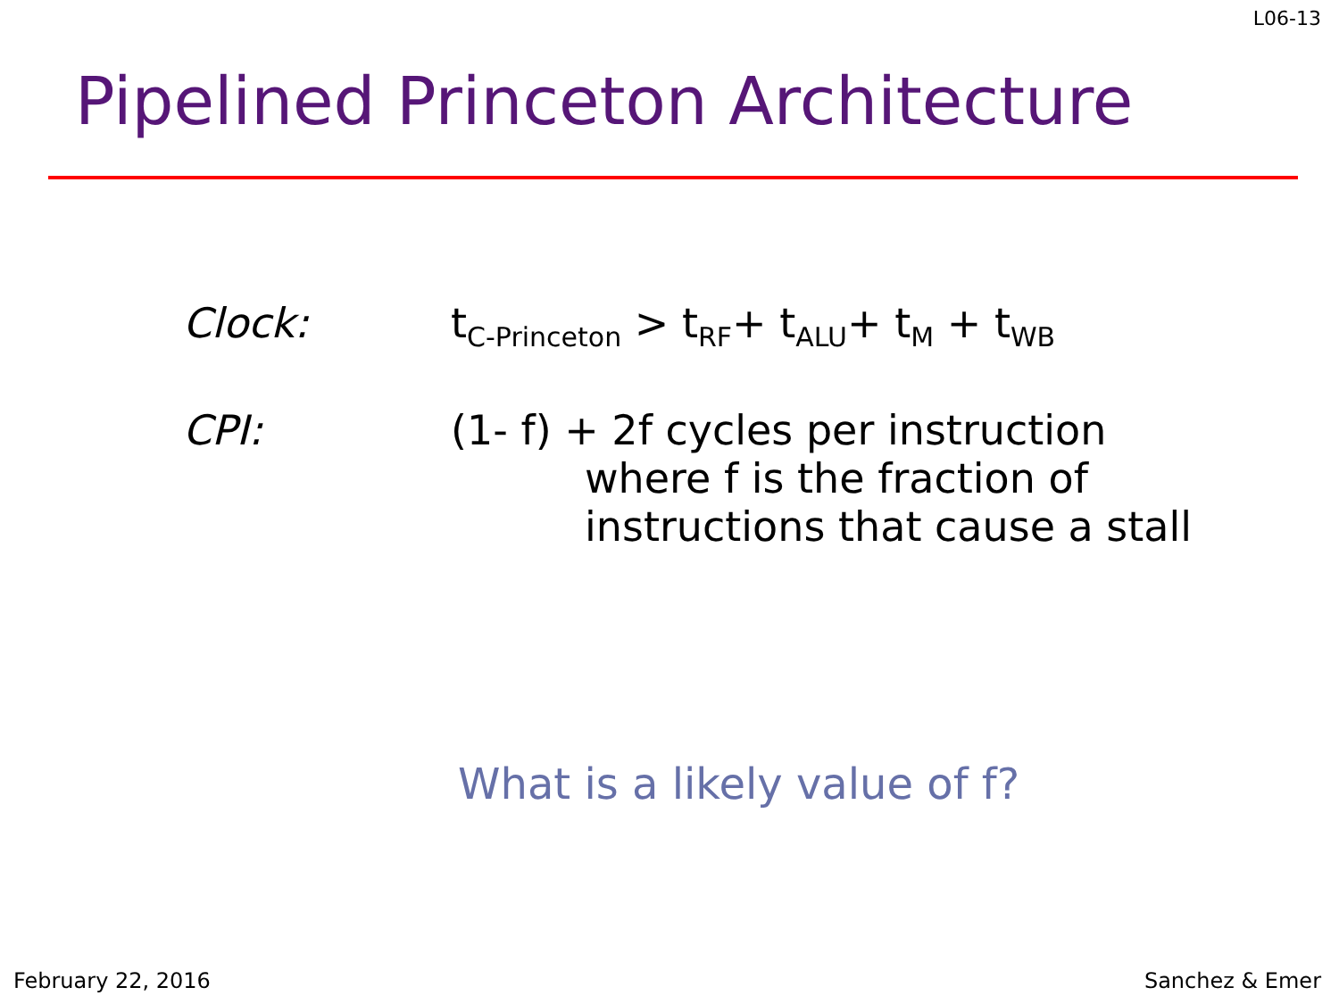L06-13
Pipelined Princeton Architecture
Clock: t<sub>C-Princeton</sub> > t<sub>RF</sub>+ t<sub>ALU</sub>+ t<sub>M</sub> + t<sub>WB</sub>
CPI: (1- f) + 2f cycles per instruction
where f is the fraction of
instructions that cause a stall
What is a likely value of f?
February 22, 2016 Sanchez & Emer